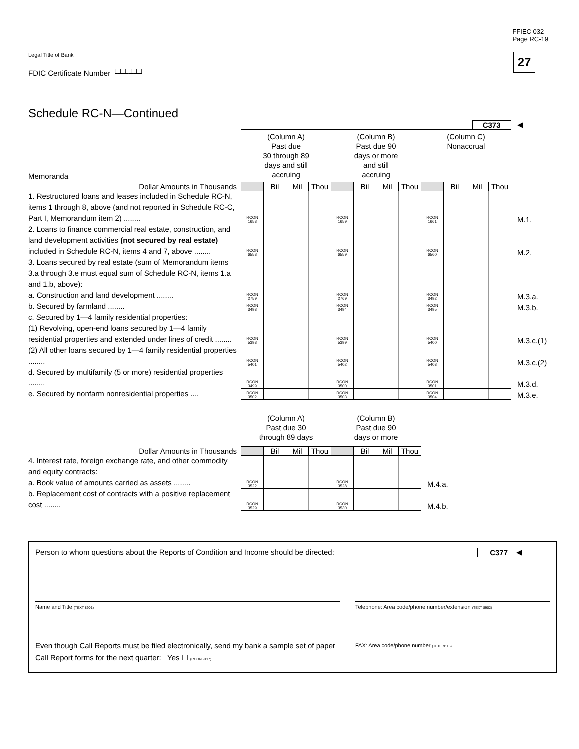FFIEC 032
Page RC-19
27
Legal Title of Bank
FDIC Certificate Number └┴┴┴┴┘
Schedule RC-N—Continued
| | | | | | | | | | C373 | | | | ◀ |
| Memoranda | (Column A) Past due 30 through 89 days and still accruing | | | | (Column B) Past due 90 days or more and still accruing | | | | (Column C) Nonaccrual | | | | |
| Dollar Amounts in Thousands | | Bil | Mil | Thou | | Bil | Mil | Thou | | Bil | Mil | Thou | |
| 1. Restructured loans and leases included in Schedule RC-N, items 1 through 8, above (and not reported in Schedule RC-C, Part I, Memorandum item 2) ........ | RCON 1658 | | | | RCON 1659 | | | | RCON 1661 | | | | M.1. |
| 2. Loans to finance commercial real estate, construction, and land development activities (not secured by real estate) included in Schedule RC-N, items 4 and 7, above ........ | RCON 6558 | | | | RCON 6559 | | | | RCON 6560 | | | | M.2. |
| 3. Loans secured by real estate (sum of Memorandum items 3.a through 3.e must equal sum of Schedule RC-N, items 1.a and 1.b, above): a. Construction and land development ........ | RCON 2759 | | | | RCON 2769 | | | | RCON 3492 | | | | M.3.a. |
| b. Secured by farmland ........ | RCON 3493 | | | | RCON 3494 | | | | RCON 3495 | | | | M.3.b. |
| c. Secured by 1—4 family residential properties: (1) Revolving, open-end loans secured by 1—4 family residential properties and extended under lines of credit ........ | RCON 5398 | | | | RCON 5399 | | | | RCON 5400 | | | | M.3.c.(1) |
| (2) All other loans secured by 1—4 family residential properties ........ | RCON 5401 | | | | RCON 5402 | | | | RCON 5403 | | | | M.3.c.(2) |
| d. Secured by multifamily (5 or more) residential properties ........ | RCON 3499 | | | | RCON 3500 | | | | RCON 3501 | | | | M.3.d. |
| e. Secured by nonfarm nonresidential properties .... | RCON 3502 | | | | RCON 3503 | | | | RCON 3504 | | | | M.3.e. |
| | (Column A) Past due 30 through 89 days | | | | (Column B) Past due 90 days or more | | | | |
| Dollar Amounts in Thousands | | Bil | Mil | Thou | | Bil | Mil | Thou | |
| 4. Interest rate, foreign exchange rate, and other commodity and equity contracts: a. Book value of amounts carried as assets ........ | RCON 3522 | | | | RCON 3528 | | | | M.4.a. |
| b. Replacement cost of contracts with a positive replacement cost ........ | RCON 3529 | | | | RCON 3530 | | | | M.4.b. |
Person to whom questions about the Reports of Condition and Income should be directed: C377 ◀
Name and Title (TEXT 8901)
Telephone: Area code/phone number/extension (TEXT 8902)
Even though Call Reports must be filed electronically, send my bank a sample set of paper Call Report forms for the next quarter: Yes ☐ (RCON 9117)
FAX: Area code/phone number (TEXT 9116)